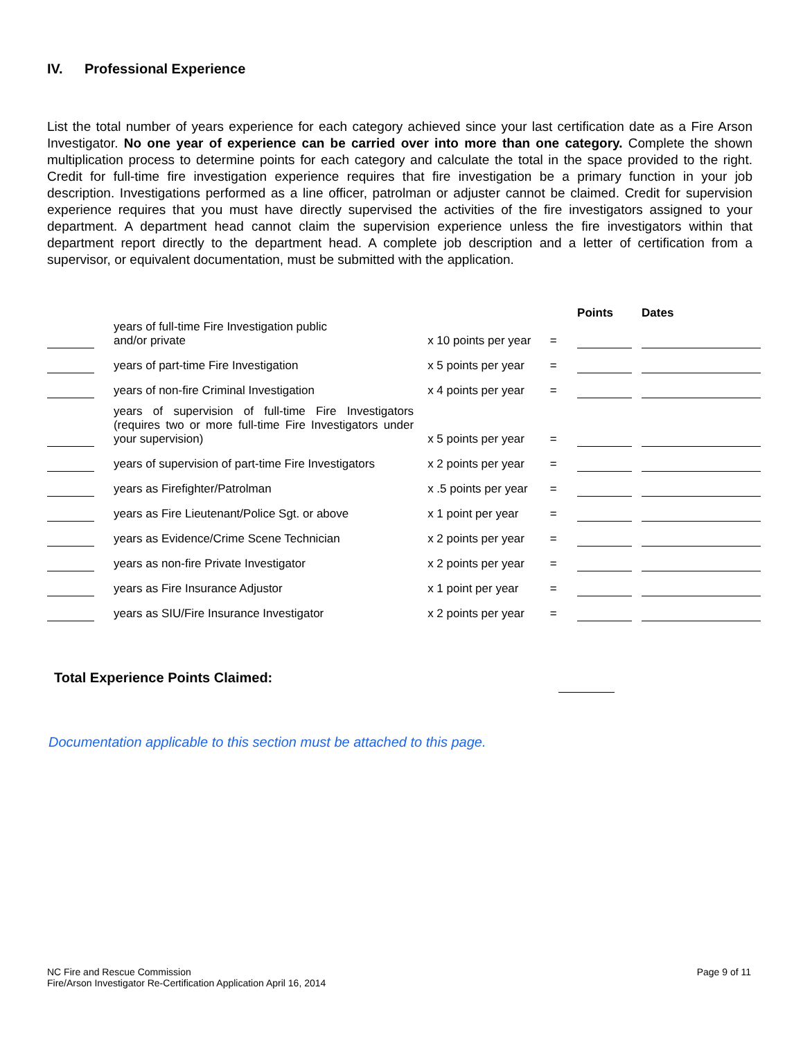IV. Professional Experience
List the total number of years experience for each category achieved since your last certification date as a Fire Arson Investigator. No one year of experience can be carried over into more than one category. Complete the shown multiplication process to determine points for each category and calculate the total in the space provided to the right. Credit for full-time fire investigation experience requires that fire investigation be a primary function in your job description. Investigations performed as a line officer, patrolman or adjuster cannot be claimed. Credit for supervision experience requires that you must have directly supervised the activities of the fire investigators assigned to your department. A department head cannot claim the supervision experience unless the fire investigators within that department report directly to the department head. A complete job description and a letter of certification from a supervisor, or equivalent documentation, must be submitted with the application.
| | | | | | Points | | Dates |
| --- | --- | --- | --- | --- | --- | --- | --- |
| | | years of full-time Fire Investigation public and/or private | x 10 points per year | = | | | |
| | | years of part-time Fire Investigation | x 5 points per year | = | | | |
| | | years of non-fire Criminal Investigation | x 4 points per year | = | | | |
| | | years of supervision of full-time Fire Investigators (requires two or more full-time Fire Investigators under your supervision) | x 5 points per year | = | | | |
| | | years of supervision of part-time Fire Investigators | x 2 points per year | = | | | |
| | | years as Firefighter/Patrolman | x .5 points per year | = | | | |
| | | years as Fire Lieutenant/Police Sgt. or above | x 1 point per year | = | | | |
| | | years as Evidence/Crime Scene Technician | x 2 points per year | = | | | |
| | | years as non-fire Private Investigator | x 2 points per year | = | | | |
| | | years as Fire Insurance Adjustor | x 1 point per year | = | | | |
| | | years as SIU/Fire Insurance Investigator | x 2 points per year | = | | | |
Total Experience Points Claimed:
Documentation applicable to this section must be attached to this page.
NC Fire and Rescue Commission
Fire/Arson Investigator Re-Certification Application April 16, 2014
Page 9 of 11